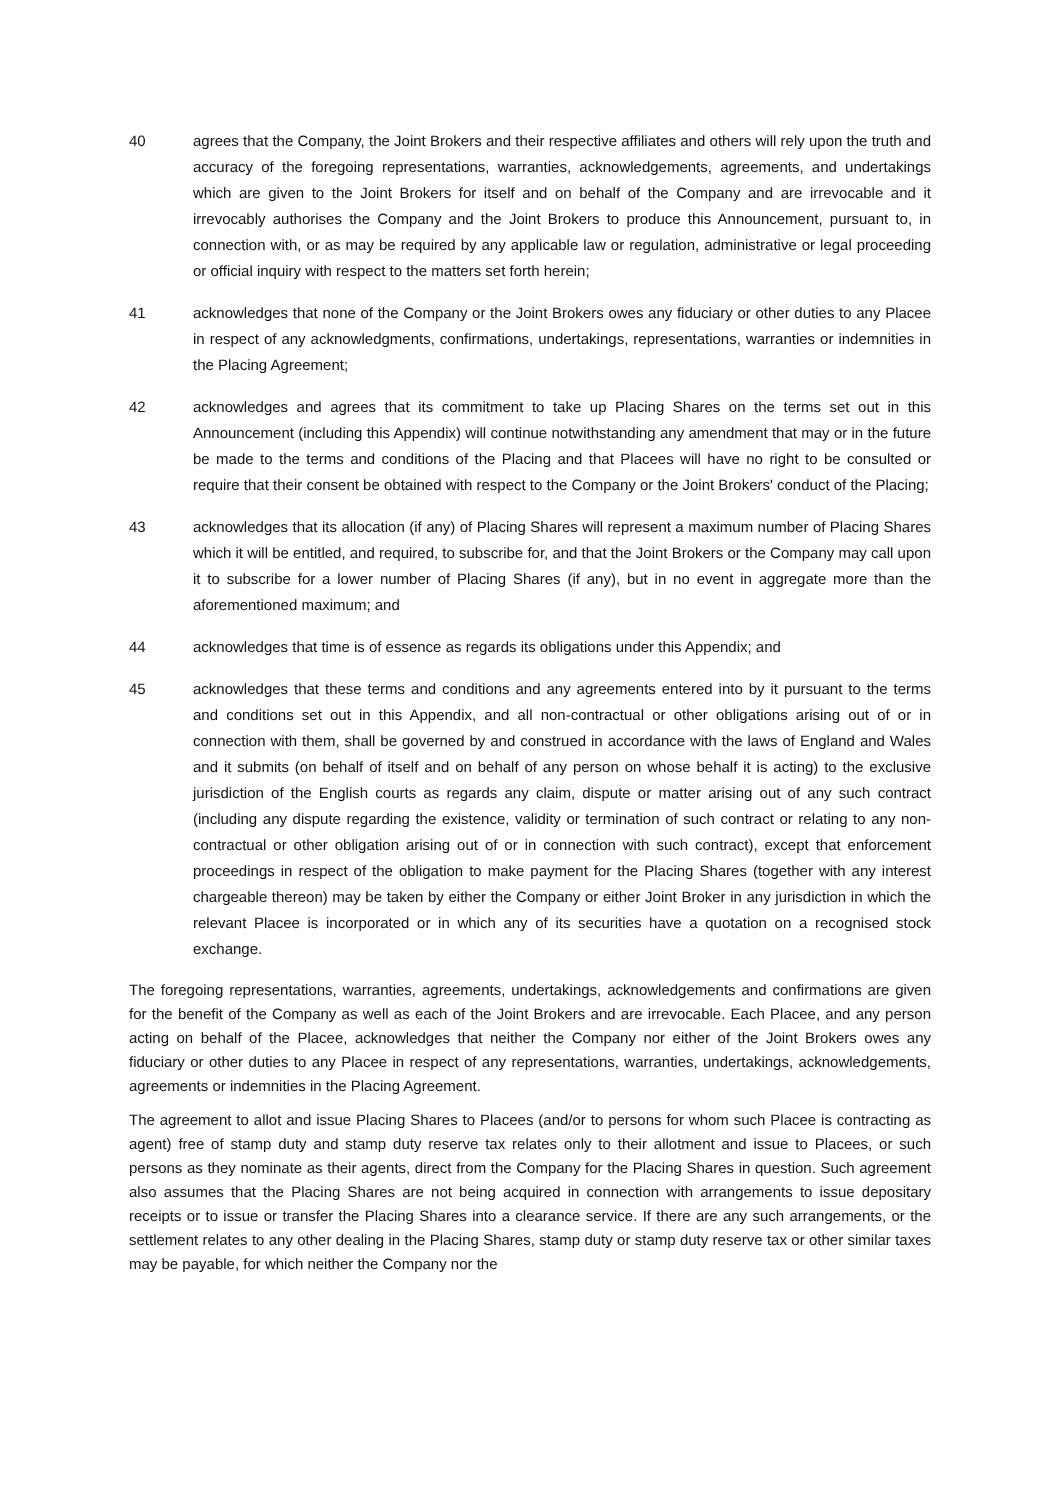40 agrees that the Company, the Joint Brokers and their respective affiliates and others will rely upon the truth and accuracy of the foregoing representations, warranties, acknowledgements, agreements, and undertakings which are given to the Joint Brokers for itself and on behalf of the Company and are irrevocable and it irrevocably authorises the Company and the Joint Brokers to produce this Announcement, pursuant to, in connection with, or as may be required by any applicable law or regulation, administrative or legal proceeding or official inquiry with respect to the matters set forth herein;
41 acknowledges that none of the Company or the Joint Brokers owes any fiduciary or other duties to any Placee in respect of any acknowledgments, confirmations, undertakings, representations, warranties or indemnities in the Placing Agreement;
42 acknowledges and agrees that its commitment to take up Placing Shares on the terms set out in this Announcement (including this Appendix) will continue notwithstanding any amendment that may or in the future be made to the terms and conditions of the Placing and that Placees will have no right to be consulted or require that their consent be obtained with respect to the Company or the Joint Brokers' conduct of the Placing;
43 acknowledges that its allocation (if any) of Placing Shares will represent a maximum number of Placing Shares which it will be entitled, and required, to subscribe for, and that the Joint Brokers or the Company may call upon it to subscribe for a lower number of Placing Shares (if any), but in no event in aggregate more than the aforementioned maximum; and
44 acknowledges that time is of essence as regards its obligations under this Appendix; and
45 acknowledges that these terms and conditions and any agreements entered into by it pursuant to the terms and conditions set out in this Appendix, and all non-contractual or other obligations arising out of or in connection with them, shall be governed by and construed in accordance with the laws of England and Wales and it submits (on behalf of itself and on behalf of any person on whose behalf it is acting) to the exclusive jurisdiction of the English courts as regards any claim, dispute or matter arising out of any such contract (including any dispute regarding the existence, validity or termination of such contract or relating to any non-contractual or other obligation arising out of or in connection with such contract), except that enforcement proceedings in respect of the obligation to make payment for the Placing Shares (together with any interest chargeable thereon) may be taken by either the Company or either Joint Broker in any jurisdiction in which the relevant Placee is incorporated or in which any of its securities have a quotation on a recognised stock exchange.
The foregoing representations, warranties, agreements, undertakings, acknowledgements and confirmations are given for the benefit of the Company as well as each of the Joint Brokers and are irrevocable. Each Placee, and any person acting on behalf of the Placee, acknowledges that neither the Company nor either of the Joint Brokers owes any fiduciary or other duties to any Placee in respect of any representations, warranties, undertakings, acknowledgements, agreements or indemnities in the Placing Agreement.
The agreement to allot and issue Placing Shares to Placees (and/or to persons for whom such Placee is contracting as agent) free of stamp duty and stamp duty reserve tax relates only to their allotment and issue to Placees, or such persons as they nominate as their agents, direct from the Company for the Placing Shares in question. Such agreement also assumes that the Placing Shares are not being acquired in connection with arrangements to issue depositary receipts or to issue or transfer the Placing Shares into a clearance service. If there are any such arrangements, or the settlement relates to any other dealing in the Placing Shares, stamp duty or stamp duty reserve tax or other similar taxes may be payable, for which neither the Company nor the